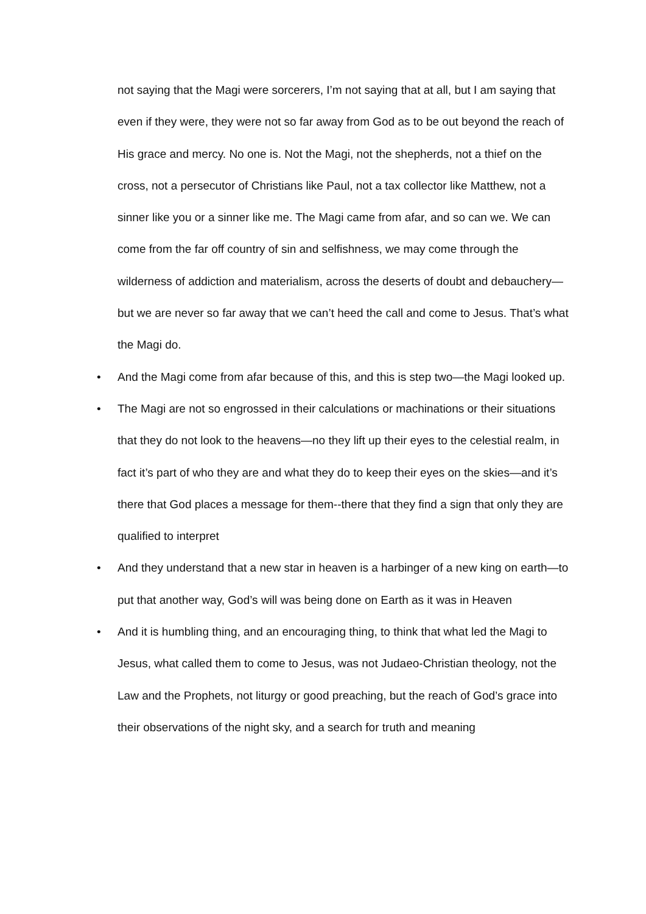not saying that the Magi were sorcerers, I’m not saying that at all, but I am saying that even if they were, they were not so far away from God as to be out beyond the reach of His grace and mercy. No one is. Not the Magi, not the shepherds, not a thief on the cross, not a persecutor of Christians like Paul, not a tax collector like Matthew, not a sinner like you or a sinner like me. The Magi came from afar, and so can we. We can come from the far off country of sin and selfishness, we may come through the wilderness of addiction and materialism, across the deserts of doubt and debauchery—but we are never so far away that we can’t heed the call and come to Jesus. That’s what the Magi do.
• And the Magi come from afar because of this, and this is step two—the Magi looked up.
• The Magi are not so engrossed in their calculations or machinations or their situations that they do not look to the heavens—no they lift up their eyes to the celestial realm, in fact it’s part of who they are and what they do to keep their eyes on the skies—and it’s there that God places a message for them--there that they find a sign that only they are qualified to interpret
• And they understand that a new star in heaven is a harbinger of a new king on earth—to put that another way, God’s will was being done on Earth as it was in Heaven
• And it is humbling thing, and an encouraging thing, to think that what led the Magi to Jesus, what called them to come to Jesus, was not Judaeo-Christian theology, not the Law and the Prophets, not liturgy or good preaching, but the reach of God’s grace into their observations of the night sky, and a search for truth and meaning